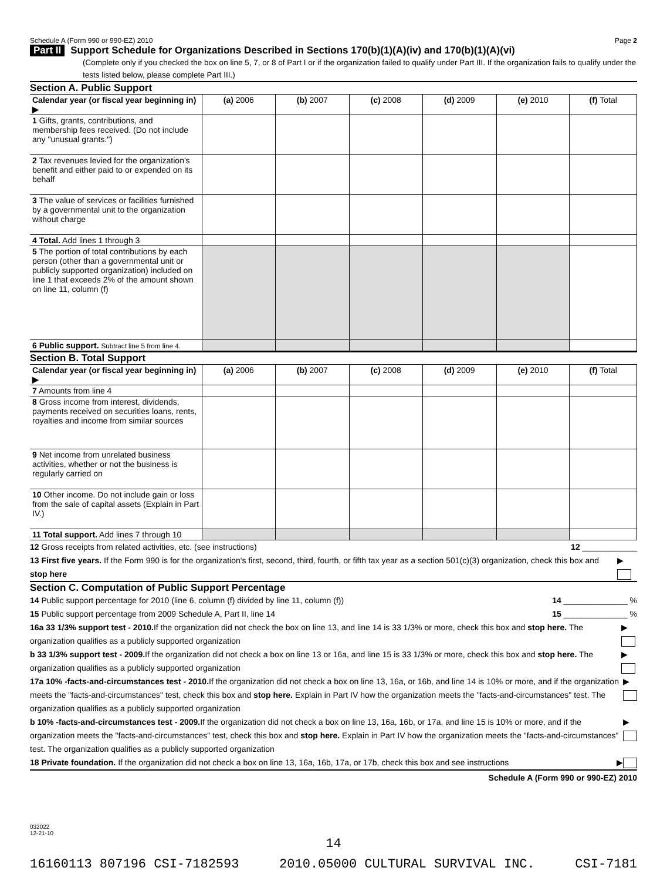Schedule A (Form 990 or 990-EZ) 2010 Page 2
Part II Support Schedule for Organizations Described in Sections 170(b)(1)(A)(iv) and 170(b)(1)(A)(vi)
(Complete only if you checked the box on line 5, 7, or 8 of Part I or if the organization failed to qualify under Part III. If the organization fails to qualify under the tests listed below, please complete Part III.)
Section A. Public Support
| Calendar year (or fiscal year beginning in) ▶ | (a) 2006 | (b) 2007 | (c) 2008 | (d) 2009 | (e) 2010 | (f) Total |
| 1 Gifts, grants, contributions, and membership fees received. (Do not include any "unusual grants.") | | | | | | |
| 2 Tax revenues levied for the organization's benefit and either paid to or expended on its behalf | | | | | | |
| 3 The value of services or facilities furnished by a governmental unit to the organization without charge | | | | | | |
| 4 Total. Add lines 1 through 3 | | | | | | |
| 5 The portion of total contributions by each person (other than a governmental unit or publicly supported organization) included on line 1 that exceeds 2% of the amount shown on line 11, column (f) | | | | | | |
| 6 Public support. Subtract line 5 from line 4. | | | | | | |
Section B. Total Support
| Calendar year (or fiscal year beginning in) ▶ | (a) 2006 | (b) 2007 | (c) 2008 | (d) 2009 | (e) 2010 | (f) Total |
| 7 Amounts from line 4 | | | | | | |
| 8 Gross income from interest, dividends, payments received on securities loans, rents, royalties and income from similar sources | | | | | | |
| 9 Net income from unrelated business activities, whether or not the business is regularly carried on | | | | | | |
| 10 Other income. Do not include gain or loss from the sale of capital assets (Explain in Part IV.) | | | | | | |
| 11 Total support. Add lines 7 through 10 | | | | | | |
12 Gross receipts from related activities, etc. (see instructions) 12 ____________
13 First five years. If the Form 990 is for the organization's first, second, third, fourth, or fifth tax year as a section 501(c)(3) organization, check this box and stop here ▶
Section C. Computation of Public Support Percentage
14 Public support percentage for 2010 (line 6, column (f) divided by line 11, column (f)) 14 ______________ %
15 Public support percentage from 2009 Schedule A, Part II, line 14 15 ______________ %
16a 33 1/3% support test - 2010. If the organization did not check the box on line 13, and line 14 is 33 1/3% or more, check this box and stop here. The organization qualifies as a publicly supported organization ▶
b 33 1/3% support test - 2009. If the organization did not check a box on line 13 or 16a, and line 15 is 33 1/3% or more, check this box and stop here. The organization qualifies as a publicly supported organization ▶
17a 10% -facts-and-circumstances test - 2010. If the organization did not check a box on line 13, 16a, or 16b, and line 14 is 10% or more, and if the organization meets the "facts-and-circumstances" test, check this box and stop here. Explain in Part IV how the organization meets the "facts-and-circumstances" test. The organization qualifies as a publicly supported organization ▶
b 10% -facts-and-circumstances test - 2009. If the organization did not check a box on line 13, 16a, 16b, or 17a, and line 15 is 10% or more, and if the organization meets the "facts-and-circumstances" test, check this box and stop here. Explain in Part IV how the organization meets the "facts-and-circumstances" test. The organization qualifies as a publicly supported organization ▶
18 Private foundation. If the organization did not check a box on line 13, 16a, 16b, 17a, or 17b, check this box and see instructions ▶
Schedule A (Form 990 or 990-EZ) 2010
032022
12-21-10
14
16160113 807196 CSI-7182593 2010.05000 CULTURAL SURVIVAL INC. CSI-7181